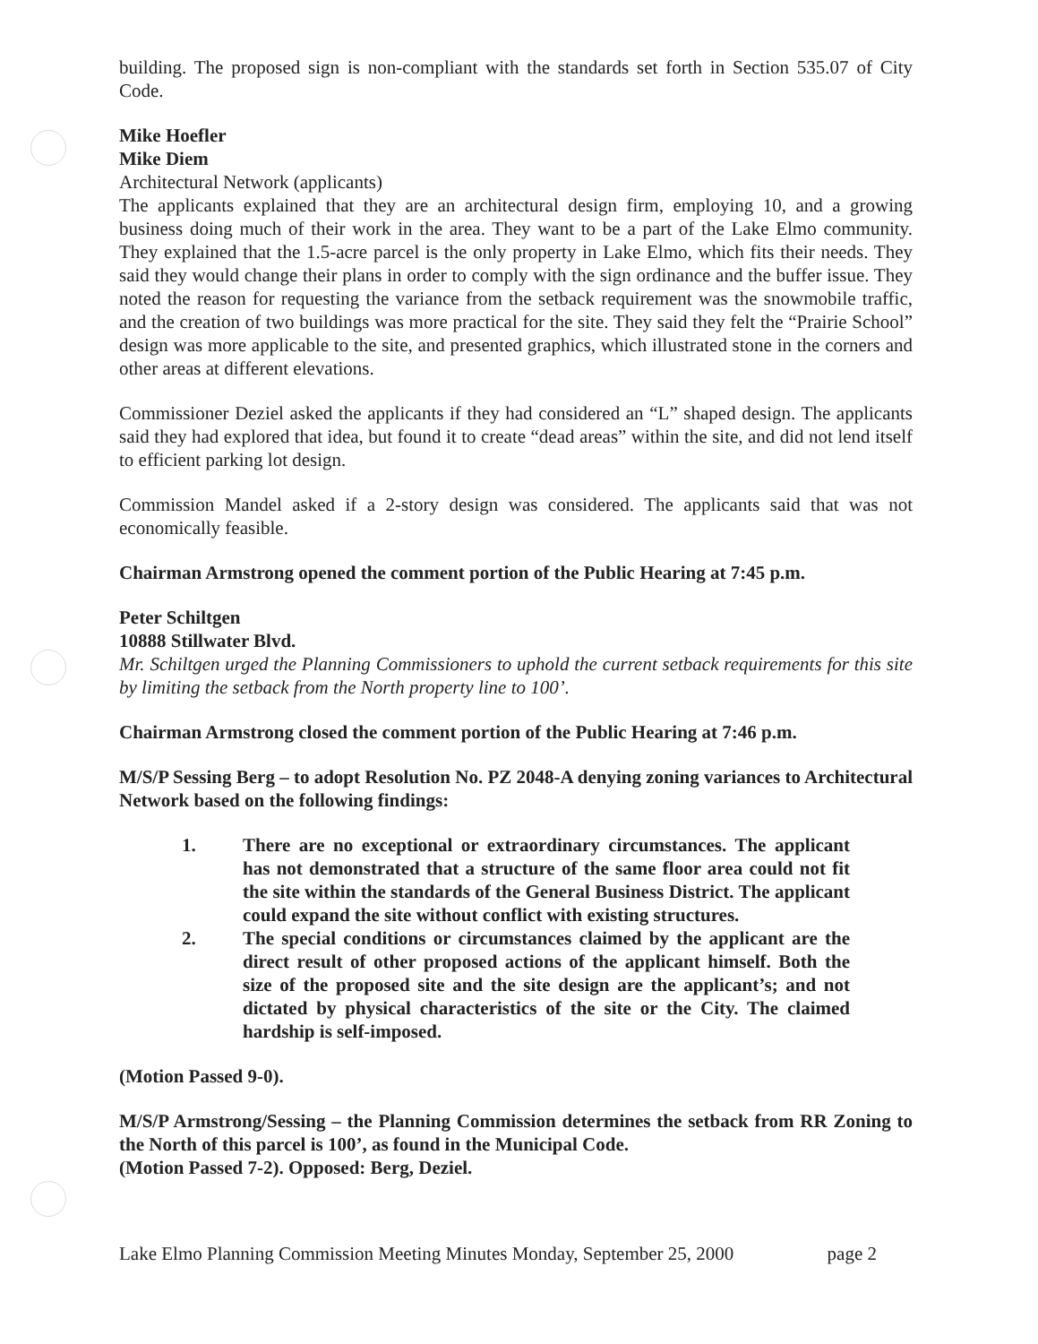building. The proposed sign is non-compliant with the standards set forth in Section 535.07 of City Code.
Mike Hoefler
Mike Diem
Architectural Network (applicants)
The applicants explained that they are an architectural design firm, employing 10, and a growing business doing much of their work in the area. They want to be a part of the Lake Elmo community. They explained that the 1.5-acre parcel is the only property in Lake Elmo, which fits their needs. They said they would change their plans in order to comply with the sign ordinance and the buffer issue. They noted the reason for requesting the variance from the setback requirement was the snowmobile traffic, and the creation of two buildings was more practical for the site. They said they felt the “Prairie School” design was more applicable to the site, and presented graphics, which illustrated stone in the corners and other areas at different elevations.
Commissioner Deziel asked the applicants if they had considered an “L” shaped design. The applicants said they had explored that idea, but found it to create “dead areas” within the site, and did not lend itself to efficient parking lot design.
Commission Mandel asked if a 2-story design was considered. The applicants said that was not economically feasible.
Chairman Armstrong opened the comment portion of the Public Hearing at 7:45 p.m.
Peter Schiltgen
10888 Stillwater Blvd.
Mr. Schiltgen urged the Planning Commissioners to uphold the current setback requirements for this site by limiting the setback from the North property line to 100’.
Chairman Armstrong closed the comment portion of the Public Hearing at 7:46 p.m.
M/S/P Sessing Berg – to adopt Resolution No. PZ 2048-A denying zoning variances to Architectural Network based on the following findings:
1. There are no exceptional or extraordinary circumstances. The applicant has not demonstrated that a structure of the same floor area could not fit the site within the standards of the General Business District. The applicant could expand the site without conflict with existing structures.
2. The special conditions or circumstances claimed by the applicant are the direct result of other proposed actions of the applicant himself. Both the size of the proposed site and the site design are the applicant’s; and not dictated by physical characteristics of the site or the City. The claimed hardship is self-imposed.
(Motion Passed 9-0).
M/S/P Armstrong/Sessing – the Planning Commission determines the setback from RR Zoning to the North of this parcel is 100’, as found in the Municipal Code.
(Motion Passed 7-2). Opposed: Berg, Deziel.
Lake Elmo Planning Commission Meeting Minutes Monday, September 25, 2000 page 2